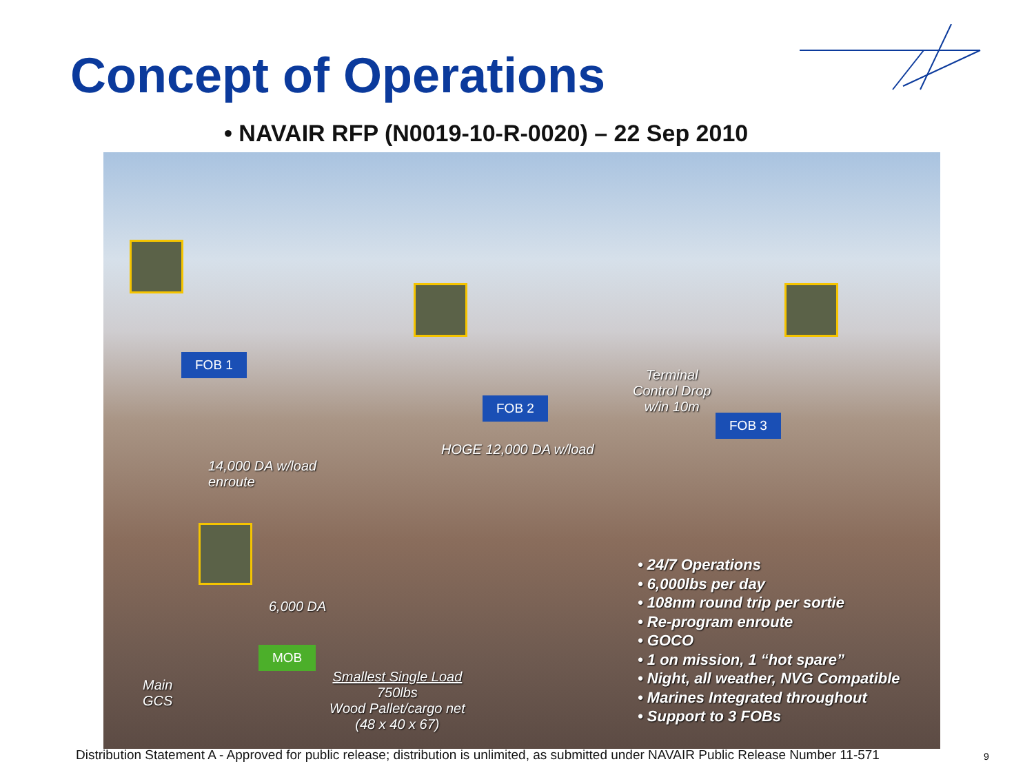Concept of Operations
• NAVAIR RFP (N0019-10-R-0020) – 22 Sep 2010
FOB 1
FOB 2
FOB 3
MOB
Terminal
Control Drop
w/in 10m
HOGE 12,000 DA w/load
14,000 DA w/load
enroute
6,000 DA
Main
GCS
Smallest Single Load
750lbs
Wood Pallet/cargo net
(48 x 40 x 67)
• 24/7 Operations
• 6,000lbs per day
• 108nm round trip per sortie
• Re-program enroute
• GOCO
• 1 on mission, 1 “hot spare”
• Night, all weather, NVG Compatible
• Marines Integrated throughout
• Support to 3 FOBs
Distribution Statement A - Approved for public release; distribution is unlimited, as submitted under NAVAIR Public Release Number 11-571
9